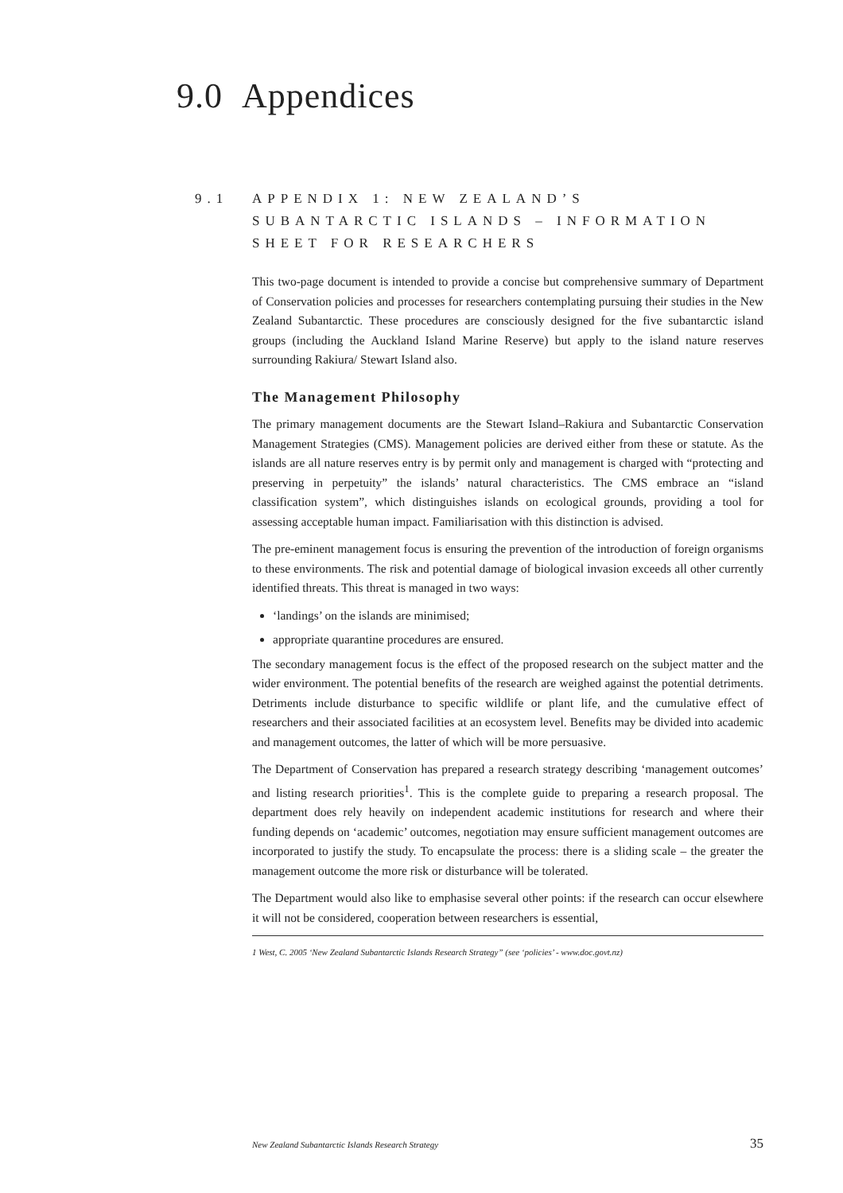9.0 Appendices
9.1 APPENDIX 1: NEW ZEALAND’S SUBANTARCTIC ISLANDS – INFORMATION SHEET FOR RESEARCHERS
This two-page document is intended to provide a concise but comprehensive summary of Department of Conservation policies and processes for researchers contemplating pursuing their studies in the New Zealand Subantarctic. These procedures are consciously designed for the five subantarctic island groups (including the Auckland Island Marine Reserve) but apply to the island nature reserves surrounding Rakiura/ Stewart Island also.
The Management Philosophy
The primary management documents are the Stewart Island–Rakiura and Subantarctic Conservation Management Strategies (CMS). Management policies are derived either from these or statute. As the islands are all nature reserves entry is by permit only and management is charged with “protecting and preserving in perpetuity” the islands’ natural characteristics. The CMS embrace an “island classification system”, which distinguishes islands on ecological grounds, providing a tool for assessing acceptable human impact. Familiarisation with this distinction is advised.
The pre-eminent management focus is ensuring the prevention of the introduction of foreign organisms to these environments. The risk and potential damage of biological invasion exceeds all other currently identified threats. This threat is managed in two ways:
‘landings’ on the islands are minimised;
appropriate quarantine procedures are ensured.
The secondary management focus is the effect of the proposed research on the subject matter and the wider environment. The potential benefits of the research are weighed against the potential detriments. Detriments include disturbance to specific wildlife or plant life, and the cumulative effect of researchers and their associated facilities at an ecosystem level. Benefits may be divided into academic and management outcomes, the latter of which will be more persuasive.
The Department of Conservation has prepared a research strategy describing ‘management outcomes’ and listing research priorities<sup>1</sup>. This is the complete guide to preparing a research proposal. The department does rely heavily on independent academic institutions for research and where their funding depends on ‘academic’ outcomes, negotiation may ensure sufficient management outcomes are incorporated to justify the study. To encapsulate the process: there is a sliding scale – the greater the management outcome the more risk or disturbance will be tolerated.
The Department would also like to emphasise several other points: if the research can occur elsewhere it will not be considered, cooperation between researchers is essential,
1 West, C. 2005 ‘New Zealand Subantarctic Islands Research Strategy” (see ‘policies’ - www.doc.govt.nz)
New Zealand Subantarctic Islands Research Strategy 35